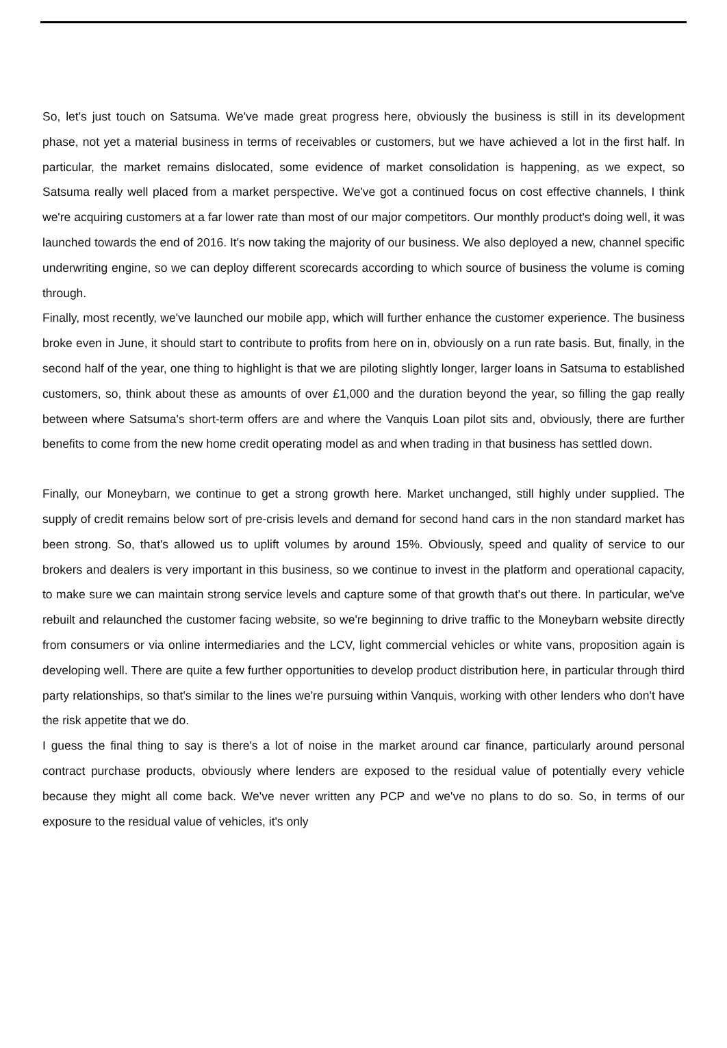So, let's just touch on Satsuma. We've made great progress here, obviously the business is still in its development phase, not yet a material business in terms of receivables or customers, but we have achieved a lot in the first half. In particular, the market remains dislocated, some evidence of market consolidation is happening, as we expect, so Satsuma really well placed from a market perspective. We've got a continued focus on cost effective channels, I think we're acquiring customers at a far lower rate than most of our major competitors. Our monthly product's doing well, it was launched towards the end of 2016. It's now taking the majority of our business. We also deployed a new, channel specific underwriting engine, so we can deploy different scorecards according to which source of business the volume is coming through.
Finally, most recently, we've launched our mobile app, which will further enhance the customer experience. The business broke even in June, it should start to contribute to profits from here on in, obviously on a run rate basis. But, finally, in the second half of the year, one thing to highlight is that we are piloting slightly longer, larger loans in Satsuma to established customers, so, think about these as amounts of over £1,000 and the duration beyond the year, so filling the gap really between where Satsuma's short-term offers are and where the Vanquis Loan pilot sits and, obviously, there are further benefits to come from the new home credit operating model as and when trading in that business has settled down.
Finally, our Moneybarn, we continue to get a strong growth here. Market unchanged, still highly under supplied. The supply of credit remains below sort of pre-crisis levels and demand for second hand cars in the non standard market has been strong. So, that's allowed us to uplift volumes by around 15%. Obviously, speed and quality of service to our brokers and dealers is very important in this business, so we continue to invest in the platform and operational capacity, to make sure we can maintain strong service levels and capture some of that growth that's out there. In particular, we've rebuilt and relaunched the customer facing website, so we're beginning to drive traffic to the Moneybarn website directly from consumers or via online intermediaries and the LCV, light commercial vehicles or white vans, proposition again is developing well. There are quite a few further opportunities to develop product distribution here, in particular through third party relationships, so that's similar to the lines we're pursuing within Vanquis, working with other lenders who don't have the risk appetite that we do.
I guess the final thing to say is there's a lot of noise in the market around car finance, particularly around personal contract purchase products, obviously where lenders are exposed to the residual value of potentially every vehicle because they might all come back. We've never written any PCP and we've no plans to do so. So, in terms of our exposure to the residual value of vehicles, it's only